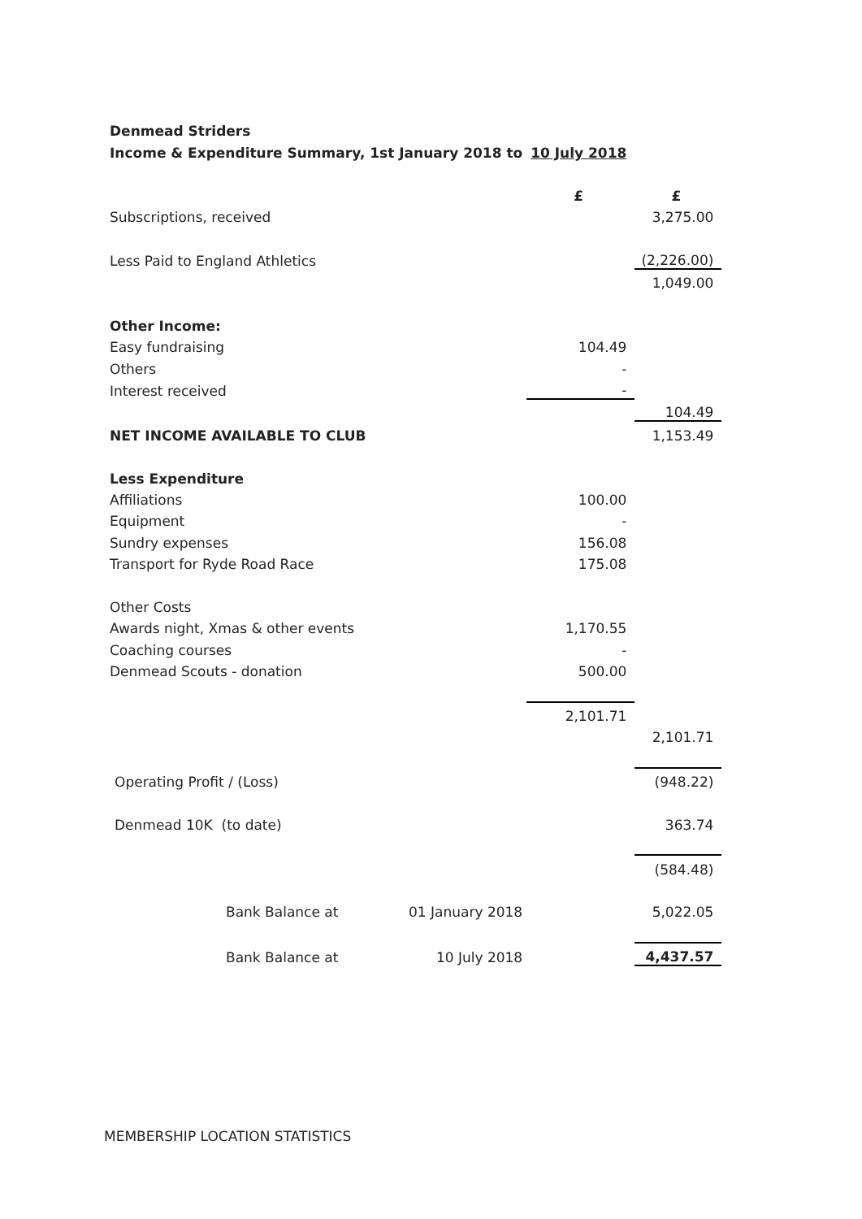| Denmead Striders | | | |
| Income & Expenditure Summary, 1st January 2018 to | | 10 July 2018 | |
| | | £ | £ |
| Subscriptions, received | | | 3,275.00 |
| Less Paid to England Athletics | | | (2,226.00) |
| | | | 1,049.00 |
| Other Income: | | | |
| Easy fundraising | | 104.49 | |
| Others | | - | |
| Interest received | | - | |
| | | | 104.49 |
| NET INCOME AVAILABLE TO CLUB | | | 1,153.49 |
| Less Expenditure | | | |
| Affiliations | | 100.00 | |
| Equipment | | - | |
| Sundry expenses | | 156.08 | |
| Transport for Ryde Road Race | | 175.08 | |
| Other Costs | | | |
| Awards night, Xmas & other events | | 1,170.55 | |
| Coaching courses | | - | |
| Denmead Scouts - donation | | 500.00 | |
| | | 2,101.71 | |
| | | | 2,101.71 |
| Operating Profit / (Loss) | | | (948.22) |
| Denmead 10K (to date) | | | 363.74 |
| | | | (584.48) |
| Bank Balance at | 01 January 2018 | | 5,022.05 |
| Bank Balance at | 10 July 2018 | | 4,437.57 |
MEMBERSHIP LOCATION STATISTICS